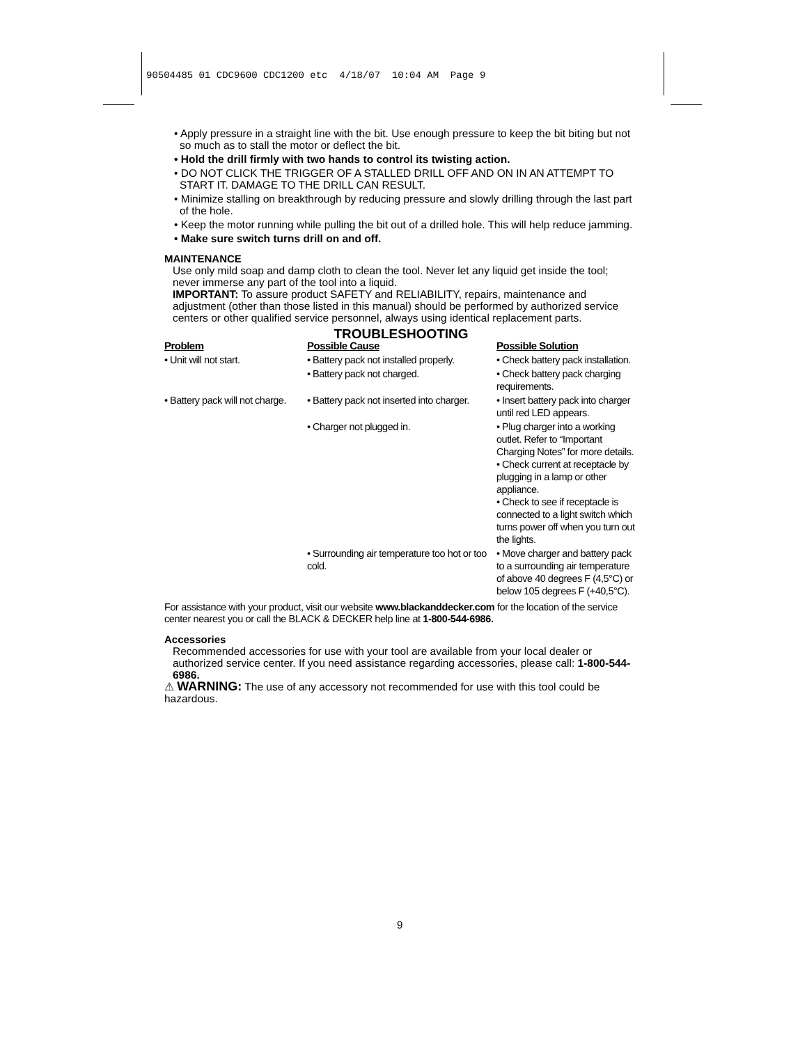90504485 01 CDC9600 CDC1200 etc 4/18/07 10:04 AM Page 9
• Apply pressure in a straight line with the bit. Use enough pressure to keep the bit biting but not so much as to stall the motor or deflect the bit.
• Hold the drill firmly with two hands to control its twisting action.
• DO NOT CLICK THE TRIGGER OF A STALLED DRILL OFF AND ON IN AN ATTEMPT TO START IT. DAMAGE TO THE DRILL CAN RESULT.
• Minimize stalling on breakthrough by reducing pressure and slowly drilling through the last part of the hole.
• Keep the motor running while pulling the bit out of a drilled hole. This will help reduce jamming.
• Make sure switch turns drill on and off.
MAINTENANCE
Use only mild soap and damp cloth to clean the tool. Never let any liquid get inside the tool; never immerse any part of the tool into a liquid.
IMPORTANT: To assure product SAFETY and RELIABILITY, repairs, maintenance and adjustment (other than those listed in this manual) should be performed by authorized service centers or other qualified service personnel, always using identical replacement parts.
TROUBLESHOOTING
| Problem | Possible Cause | Possible Solution |
| --- | --- | --- |
| • Unit will not start. | • Battery pack not installed properly. | • Check battery pack installation. |
| | • Battery pack not charged. | • Check battery pack charging requirements. |
| • Battery pack will not charge. | • Battery pack not inserted into charger. | • Insert battery pack into charger until red LED appears. |
| | • Charger not plugged in. | • Plug charger into a working outlet. Refer to “Important Charging Notes” for more details. • Check current at receptacle by plugging in a lamp or other appliance. • Check to see if receptacle is connected to a light switch which turns power off when you turn out the lights. |
| | • Surrounding air temperature too hot or too cold. | • Move charger and battery pack to a surrounding air temperature of above 40 degrees F (4,5°C) or below 105 degrees F (+40,5°C). |
For assistance with your product, visit our website www.blackanddecker.com for the location of the service center nearest you or call the BLACK & DECKER help line at 1-800-544-6986.
Accessories
Recommended accessories for use with your tool are available from your local dealer or authorized service center. If you need assistance regarding accessories, please call: 1-800-544-6986.
⚠ WARNING: The use of any accessory not recommended for use with this tool could be hazardous.
9